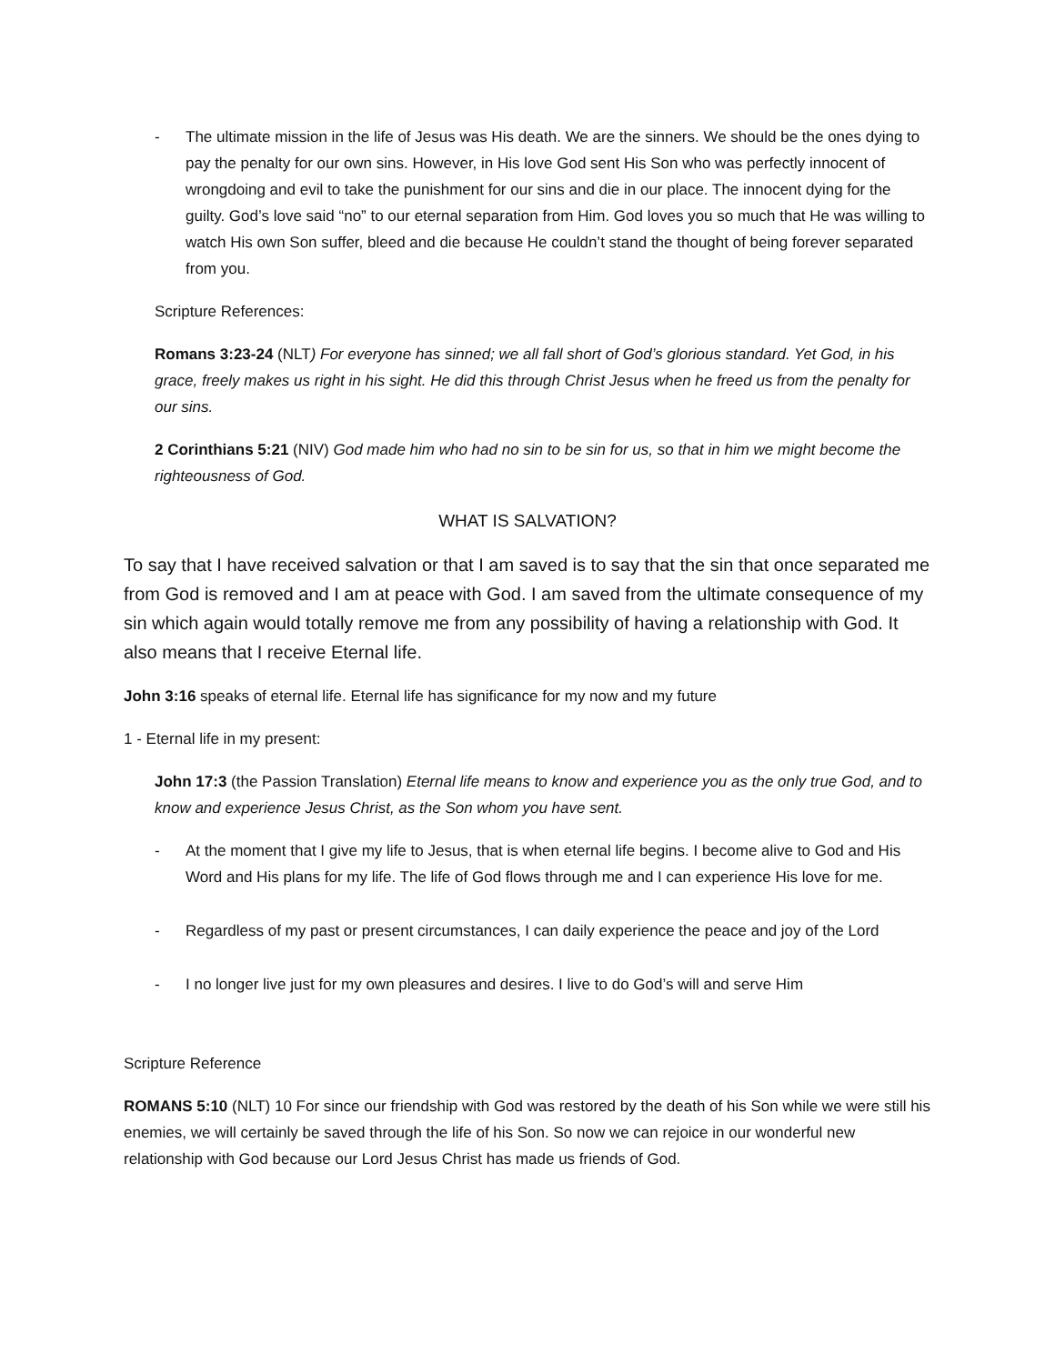- The ultimate mission in the life of Jesus was His death. We are the sinners. We should be the ones dying to pay the penalty for our own sins. However, in His love God sent His Son who was perfectly innocent of wrongdoing and evil to take the punishment for our sins and die in our place. The innocent dying for the guilty. God’s love said “no” to our eternal separation from Him. God loves you so much that He was willing to watch His own Son suffer, bleed and die because He couldn’t stand the thought of being forever separated from you.
Scripture References:
Romans 3:23-24 (NLT) For everyone has sinned; we all fall short of God’s glorious standard. Yet God, in his grace, freely makes us right in his sight. He did this through Christ Jesus when he freed us from the penalty for our sins.
2 Corinthians 5:21 (NIV) God made him who had no sin to be sin for us, so that in him we might become the righteousness of God.
WHAT IS SALVATION?
To say that I have received salvation or that I am saved is to say that the sin that once separated me from God is removed and I am at peace with God. I am saved from the ultimate consequence of my sin which again would totally remove me from any possibility of having a relationship with God. It also means that I receive Eternal life.
John 3:16 speaks of eternal life. Eternal life has significance for my now and my future
1 - Eternal life in my present:
John 17:3 (the Passion Translation) Eternal life means to know and experience you as the only true God, and to know and experience Jesus Christ, as the Son whom you have sent.
- At the moment that I give my life to Jesus, that is when eternal life begins. I become alive to God and His Word and His plans for my life. The life of God flows through me and I can experience His love for me.
- Regardless of my past or present circumstances, I can daily experience the peace and joy of the Lord
- I no longer live just for my own pleasures and desires. I live to do God’s will and serve Him
Scripture Reference
ROMANS 5:10 (NLT) 10 For since our friendship with God was restored by the death of his Son while we were still his enemies, we will certainly be saved through the life of his Son. So now we can rejoice in our wonderful new relationship with God because our Lord Jesus Christ has made us friends of God.